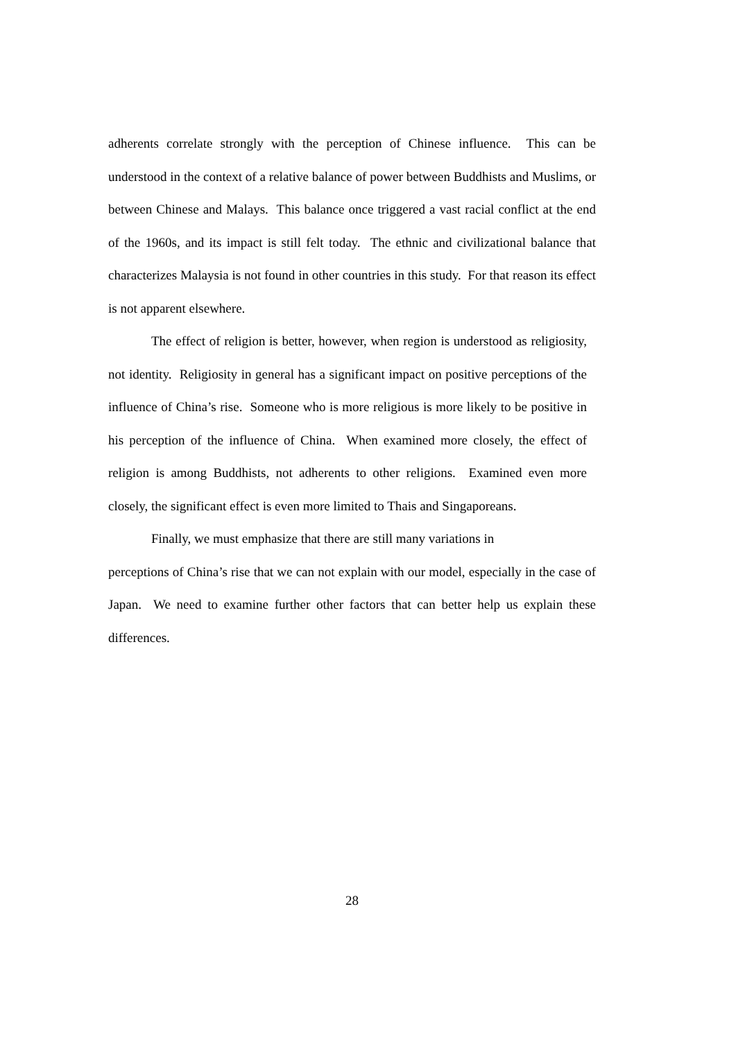adherents correlate strongly with the perception of Chinese influence. This can be understood in the context of a relative balance of power between Buddhists and Muslims, or between Chinese and Malays. This balance once triggered a vast racial conflict at the end of the 1960s, and its impact is still felt today. The ethnic and civilizational balance that characterizes Malaysia is not found in other countries in this study. For that reason its effect is not apparent elsewhere.
The effect of religion is better, however, when region is understood as religiosity, not identity. Religiosity in general has a significant impact on positive perceptions of the influence of China’s rise. Someone who is more religious is more likely to be positive in his perception of the influence of China. When examined more closely, the effect of religion is among Buddhists, not adherents to other religions. Examined even more closely, the significant effect is even more limited to Thais and Singaporeans.
Finally, we must emphasize that there are still many variations in
perceptions of China’s rise that we can not explain with our model, especially in the case of Japan. We need to examine further other factors that can better help us explain these differences.
28